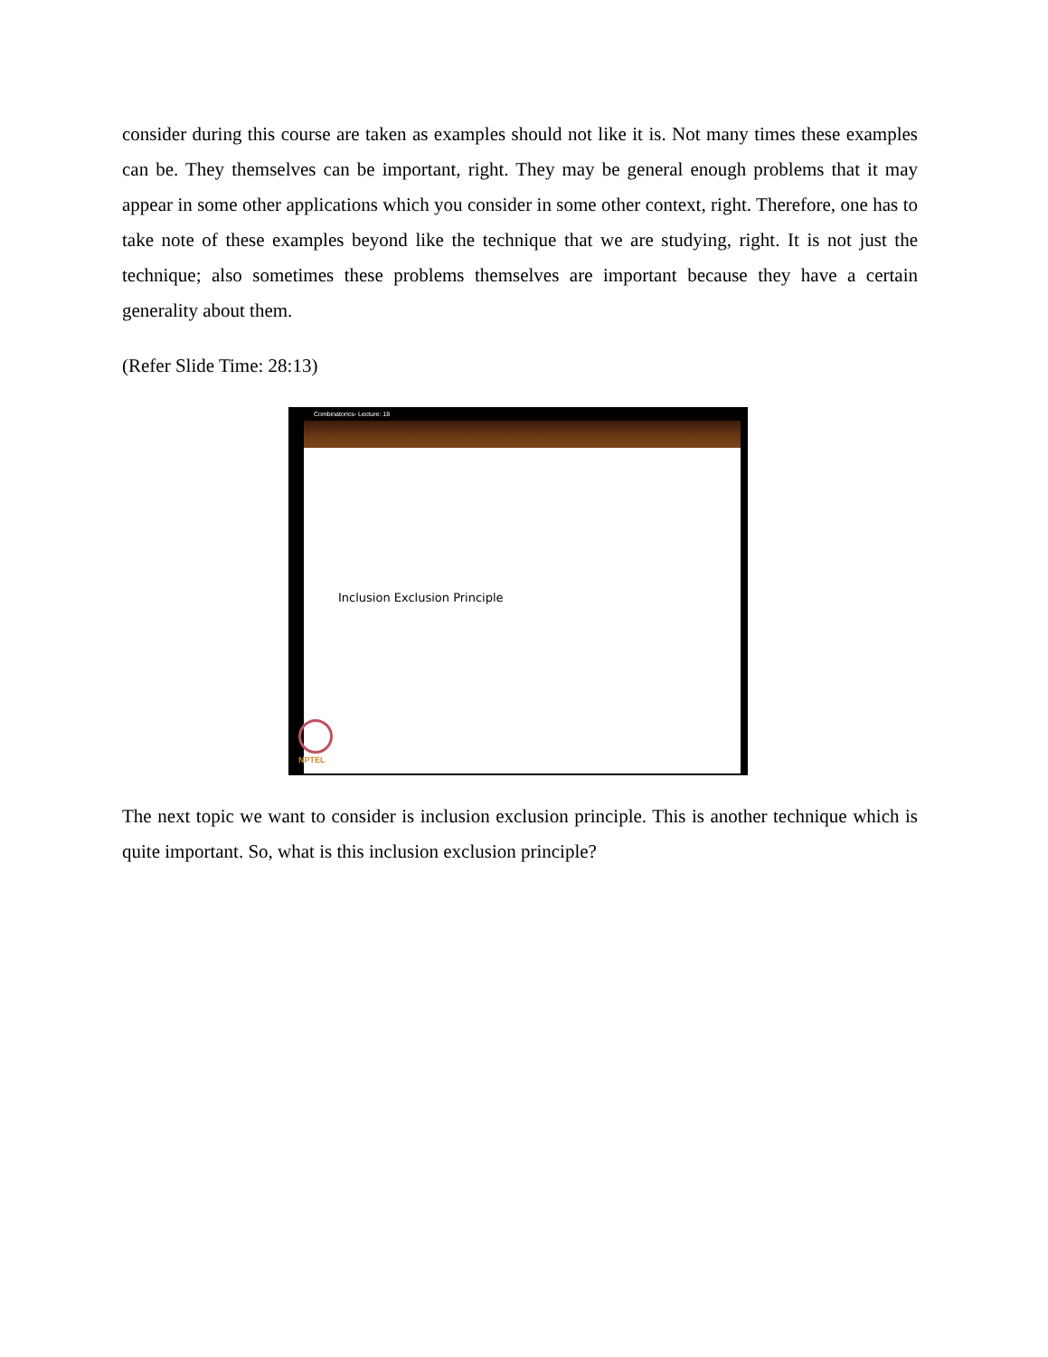consider during this course are taken as examples should not like it is. Not many times these examples can be. They themselves can be important, right. They may be general enough problems that it may appear in some other applications which you consider in some other context, right. Therefore, one has to take note of these examples beyond like the technique that we are studying, right. It is not just the technique; also sometimes these problems themselves are important because they have a certain generality about them.
(Refer Slide Time: 28:13)
Combinatorics- Lecture: 18
Inclusion Exclusion Principle
NPTEL
The next topic we want to consider is inclusion exclusion principle. This is another technique which is quite important. So, what is this inclusion exclusion principle?